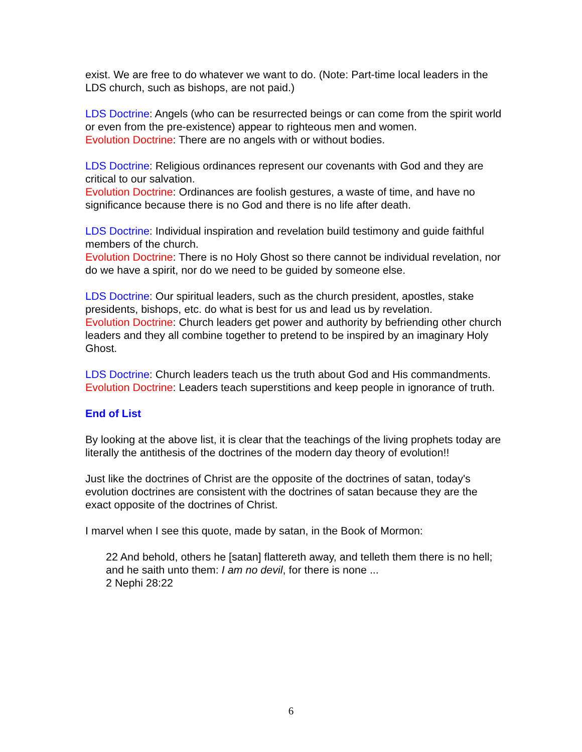exist. We are free to do whatever we want to do. (Note: Part-time local leaders in the LDS church, such as bishops, are not paid.)
LDS Doctrine: Angels (who can be resurrected beings or can come from the spirit world or even from the pre-existence) appear to righteous men and women.
Evolution Doctrine: There are no angels with or without bodies.
LDS Doctrine: Religious ordinances represent our covenants with God and they are critical to our salvation.
Evolution Doctrine: Ordinances are foolish gestures, a waste of time, and have no significance because there is no God and there is no life after death.
LDS Doctrine: Individual inspiration and revelation build testimony and guide faithful members of the church.
Evolution Doctrine: There is no Holy Ghost so there cannot be individual revelation, nor do we have a spirit, nor do we need to be guided by someone else.
LDS Doctrine: Our spiritual leaders, such as the church president, apostles, stake presidents, bishops, etc. do what is best for us and lead us by revelation.
Evolution Doctrine: Church leaders get power and authority by befriending other church leaders and they all combine together to pretend to be inspired by an imaginary Holy Ghost.
LDS Doctrine: Church leaders teach us the truth about God and His commandments.
Evolution Doctrine: Leaders teach superstitions and keep people in ignorance of truth.
End of List
By looking at the above list, it is clear that the teachings of the living prophets today are literally the antithesis of the doctrines of the modern day theory of evolution!!
Just like the doctrines of Christ are the opposite of the doctrines of satan, today's evolution doctrines are consistent with the doctrines of satan because they are the exact opposite of the doctrines of Christ.
I marvel when I see this quote, made by satan, in the Book of Mormon:
22 And behold, others he [satan] flattereth away, and telleth them there is no hell; and he saith unto them: I am no devil, for there is none ...
2 Nephi 28:22
6